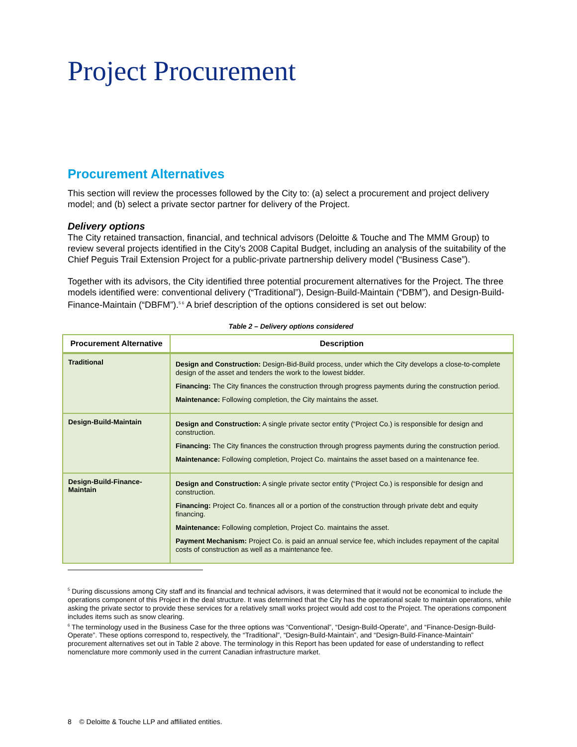Project Procurement
Procurement Alternatives
This section will review the processes followed by the City to: (a) select a procurement and project delivery model; and (b) select a private sector partner for delivery of the Project.
Delivery options
The City retained transaction, financial, and technical advisors (Deloitte & Touche and The MMM Group) to review several projects identified in the City’s 2008 Capital Budget, including an analysis of the suitability of the Chief Peguis Trail Extension Project for a public-private partnership delivery model (“Business Case”).
Together with its advisors, the City identified three potential procurement alternatives for the Project. The three models identified were: conventional delivery (“Traditional”), Design-Build-Maintain (“DBM”), and Design-Build-Finance-Maintain (“DBFM”).<sup>5 6</sup> A brief description of the options considered is set out below:
Table 2 – Delivery options considered
| Procurement Alternative | Description |
| --- | --- |
| Traditional | Design and Construction: Design-Bid-Build process, under which the City develops a close-to-complete design of the asset and tenders the work to the lowest bidder. Financing: The City finances the construction through progress payments during the construction period. Maintenance: Following completion, the City maintains the asset. |
| Design-Build-Maintain | Design and Construction: A single private sector entity (“Project Co.) is responsible for design and construction. Financing: The City finances the construction through progress payments during the construction period. Maintenance: Following completion, Project Co. maintains the asset based on a maintenance fee. |
| Design-Build-Finance-Maintain | Design and Construction: A single private sector entity (“Project Co.) is responsible for design and construction. Financing: Project Co. finances all or a portion of the construction through private debt and equity financing. Maintenance: Following completion, Project Co. maintains the asset. Payment Mechanism: Project Co. is paid an annual service fee, which includes repayment of the capital costs of construction as well as a maintenance fee. |
<sup>5</sup> During discussions among City staff and its financial and technical advisors, it was determined that it would not be economical to include the operations component of this Project in the deal structure. It was determined that the City has the operational scale to maintain operations, while asking the private sector to provide these services for a relatively small works project would add cost to the Project. The operations component includes items such as snow clearing.
<sup>6</sup> The terminology used in the Business Case for the three options was “Conventional”, “Design-Build-Operate”, and “Finance-Design-Build-Operate”. These options correspond to, respectively, the “Traditional”, “Design-Build-Maintain”, and “Design-Build-Finance-Maintain” procurement alternatives set out in Table 2 above. The terminology in this Report has been updated for ease of understanding to reflect nomenclature more commonly used in the current Canadian infrastructure market.
8 © Deloitte & Touche LLP and affiliated entities.